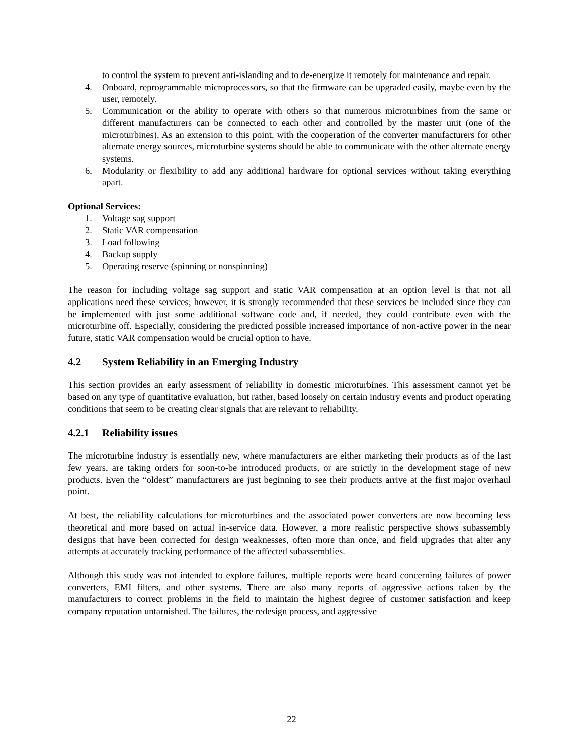to control the system to prevent anti-islanding and to de-energize it remotely for maintenance and repair.
4. Onboard, reprogrammable microprocessors, so that the firmware can be upgraded easily, maybe even by the user, remotely.
5. Communication or the ability to operate with others so that numerous microturbines from the same or different manufacturers can be connected to each other and controlled by the master unit (one of the microturbines). As an extension to this point, with the cooperation of the converter manufacturers for other alternate energy sources, microturbine systems should be able to communicate with the other alternate energy systems.
6. Modularity or flexibility to add any additional hardware for optional services without taking everything apart.
Optional Services:
1. Voltage sag support
2. Static VAR compensation
3. Load following
4. Backup supply
5. Operating reserve (spinning or nonspinning)
The reason for including voltage sag support and static VAR compensation at an option level is that not all applications need these services; however, it is strongly recommended that these services be included since they can be implemented with just some additional software code and, if needed, they could contribute even with the microturbine off. Especially, considering the predicted possible increased importance of non-active power in the near future, static VAR compensation would be crucial option to have.
4.2 System Reliability in an Emerging Industry
This section provides an early assessment of reliability in domestic microturbines. This assessment cannot yet be based on any type of quantitative evaluation, but rather, based loosely on certain industry events and product operating conditions that seem to be creating clear signals that are relevant to reliability.
4.2.1 Reliability issues
The microturbine industry is essentially new, where manufacturers are either marketing their products as of the last few years, are taking orders for soon-to-be introduced products, or are strictly in the development stage of new products. Even the “oldest” manufacturers are just beginning to see their products arrive at the first major overhaul point.
At best, the reliability calculations for microturbines and the associated power converters are now becoming less theoretical and more based on actual in-service data. However, a more realistic perspective shows subassembly designs that have been corrected for design weaknesses, often more than once, and field upgrades that alter any attempts at accurately tracking performance of the affected subassemblies.
Although this study was not intended to explore failures, multiple reports were heard concerning failures of power converters, EMI filters, and other systems. There are also many reports of aggressive actions taken by the manufacturers to correct problems in the field to maintain the highest degree of customer satisfaction and keep company reputation untarnished. The failures, the redesign process, and aggressive
22